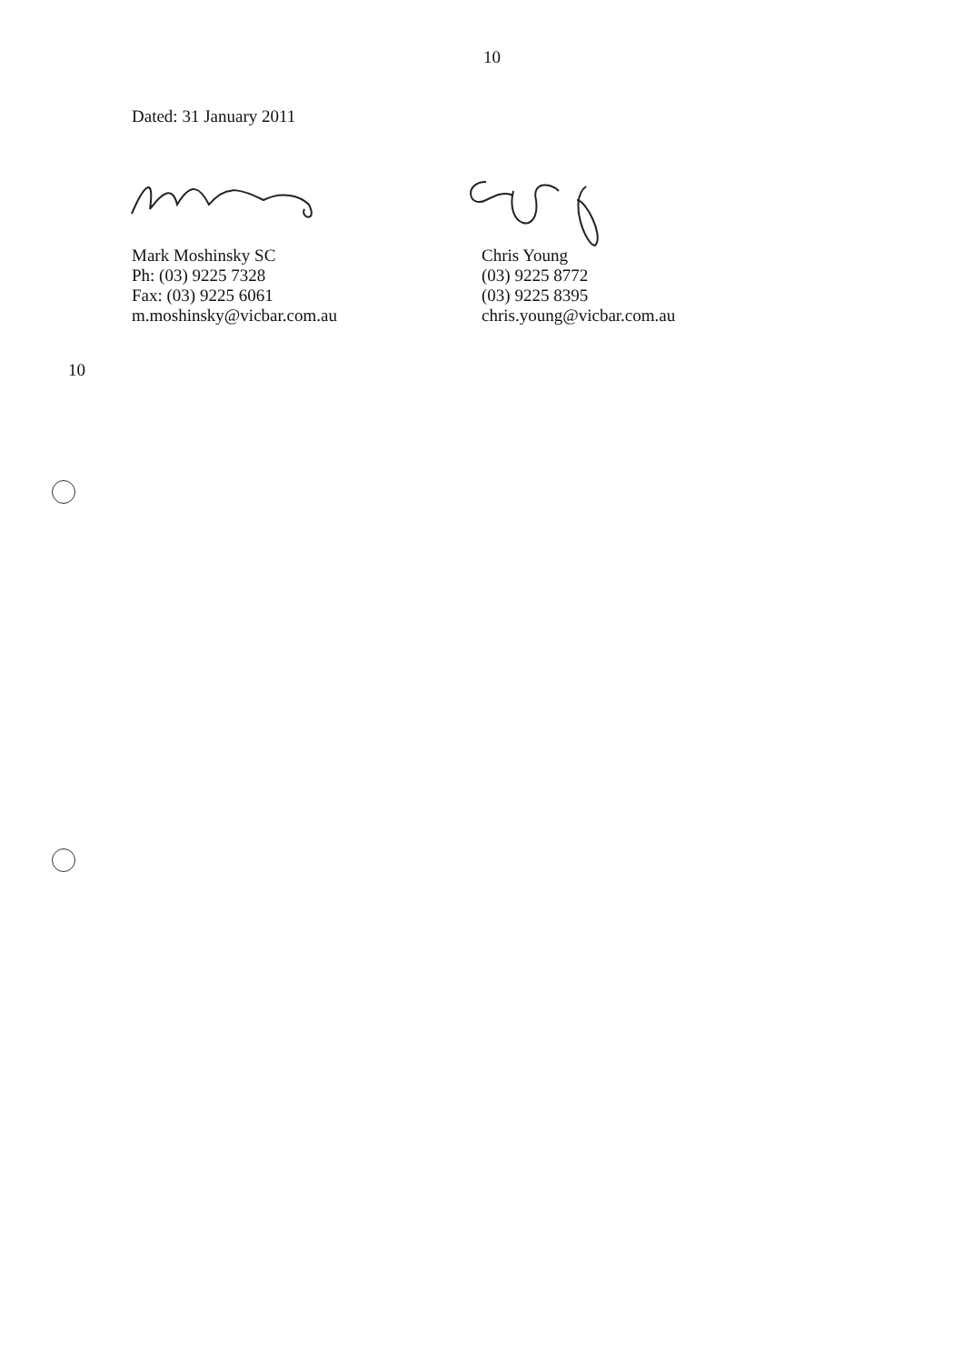10
Dated: 31 January 2011
Mark Moshinsky SC
Ph: (03) 9225 7328
Fax: (03) 9225 6061
m.moshinsky@vicbar.com.au
Chris Young
(03) 9225 8772
(03) 9225 8395
chris.young@vicbar.com.au
10